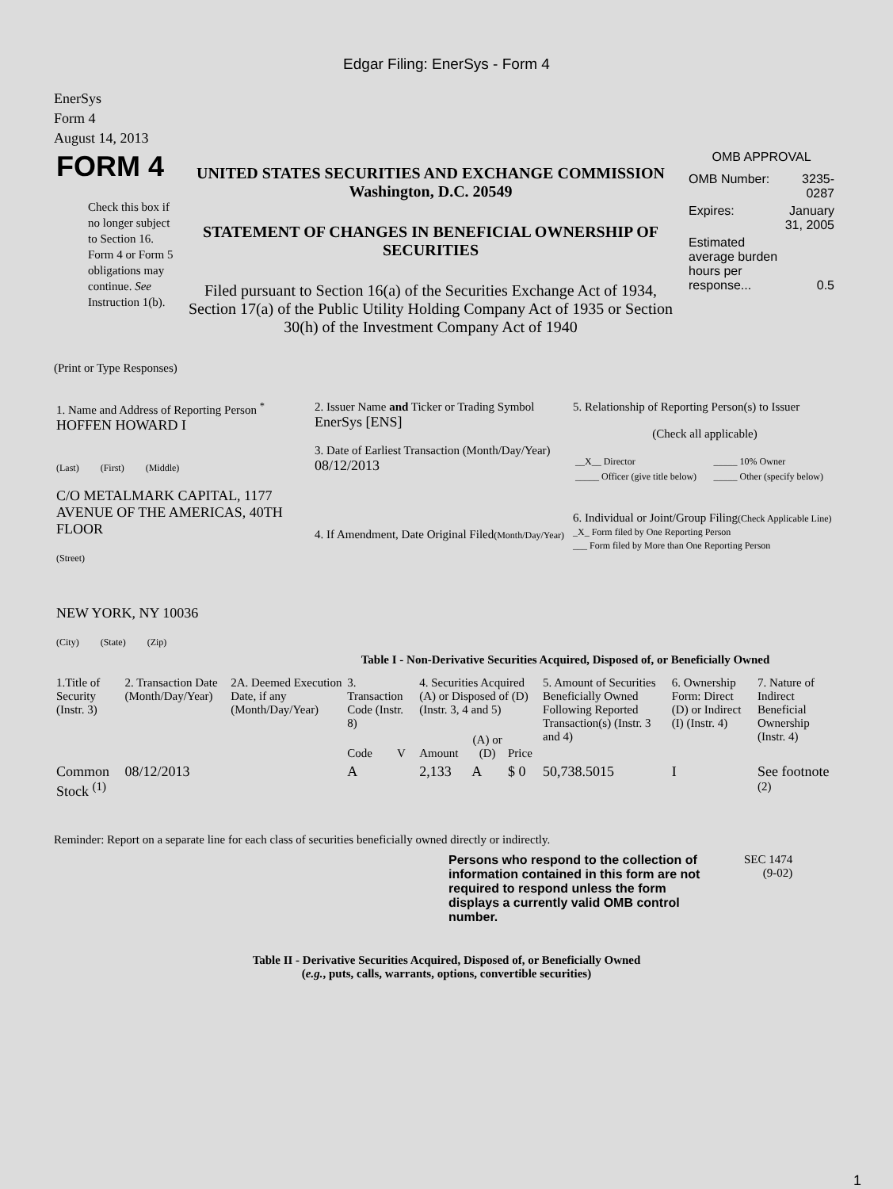Edgar Filing: EnerSys - Form 4
EnerSys
Form 4
August 14, 2013
| FORM 4 Check this box if no longer subject to Section 16. Form 4 or Form 5 obligations may continue. See Instruction 1(b). | UNITED STATES SECURITIES AND EXCHANGE COMMISSION Washington, D.C. 20549 STATEMENT OF CHANGES IN BENEFICIAL OWNERSHIP OF SECURITIES Filed pursuant to Section 16(a) of the Securities Exchange Act of 1934, Section 17(a) of the Public Utility Holding Company Act of 1935 or Section 30(h) of the Investment Company Act of 1940 | OMB APPROVAL / OMB Number: / 3235-0287 / / Expires: / January 31, 2005 / / Estimated average burden hours per response... / 0.5 / |
(Print or Type Responses)
| 1. Name and Address of Reporting Person <sup>*</sup> HOFFEN HOWARD I (Last) (First) (Middle) C/O METALMARK CAPITAL, 1177 AVENUE OF THE AMERICAS, 40TH FLOOR (Street) NEW YORK, NY 10036 (City) (State) (Zip) | 2. Issuer Name and Ticker or Trading Symbol EnerSys [ENS] 3. Date of Earliest Transaction (Month/Day/Year) 08/12/2013 4. If Amendment, Date Original Filed (Month/Day/Year) | 5. Relationship of Reporting Person(s) to Issuer (Check all applicable) / __X__ Director / _____ 10% Owner / / _____ Officer (give title below) / _____ Other (specify below) / 6. Individual or Joint/Group Filing (Check Applicable Line) _X_ Form filed by One Reporting Person ___ Form filed by More than One Reporting Person |
Table I - Non-Derivative Securities Acquired, Disposed of, or Beneficially Owned
| 1.Title of Security (Instr. 3) | 2. Transaction Date (Month/Day/Year) | 2A. Deemed Execution Date, if any (Month/Day/Year) | 3. Transaction Code (Instr. 8) | | 4. Securities Acquired (A) or Disposed of (D) (Instr. 3, 4 and 5) | | | 5. Amount of Securities Beneficially Owned Following Reported Transaction(s) (Instr. 3 and 4) | 6. Ownership Form: Direct (D) or Indirect (I) (Instr. 4) | 7. Nature of Indirect Beneficial Ownership (Instr. 4) |
| --- | --- | --- | --- | --- | --- | --- | --- | --- | --- | --- |
| | | | Code | V | Amount | (A) or (D) | Price | | | |
| Common Stock <sup>(1)</sup> | 08/12/2013 | | A | | 2,133 | A | $ 0 | 50,738.5015 | I | See footnote <sup>(2)</sup> |
Reminder: Report on a separate line for each class of securities beneficially owned directly or indirectly.
| Persons who respond to the collection of information contained in this form are not required to respond unless the form displays a currently valid OMB control number. | SEC 1474 (9-02) |
Table II - Derivative Securities Acquired, Disposed of, or Beneficially Owned
(e.g., puts, calls, warrants, options, convertible securities)
1